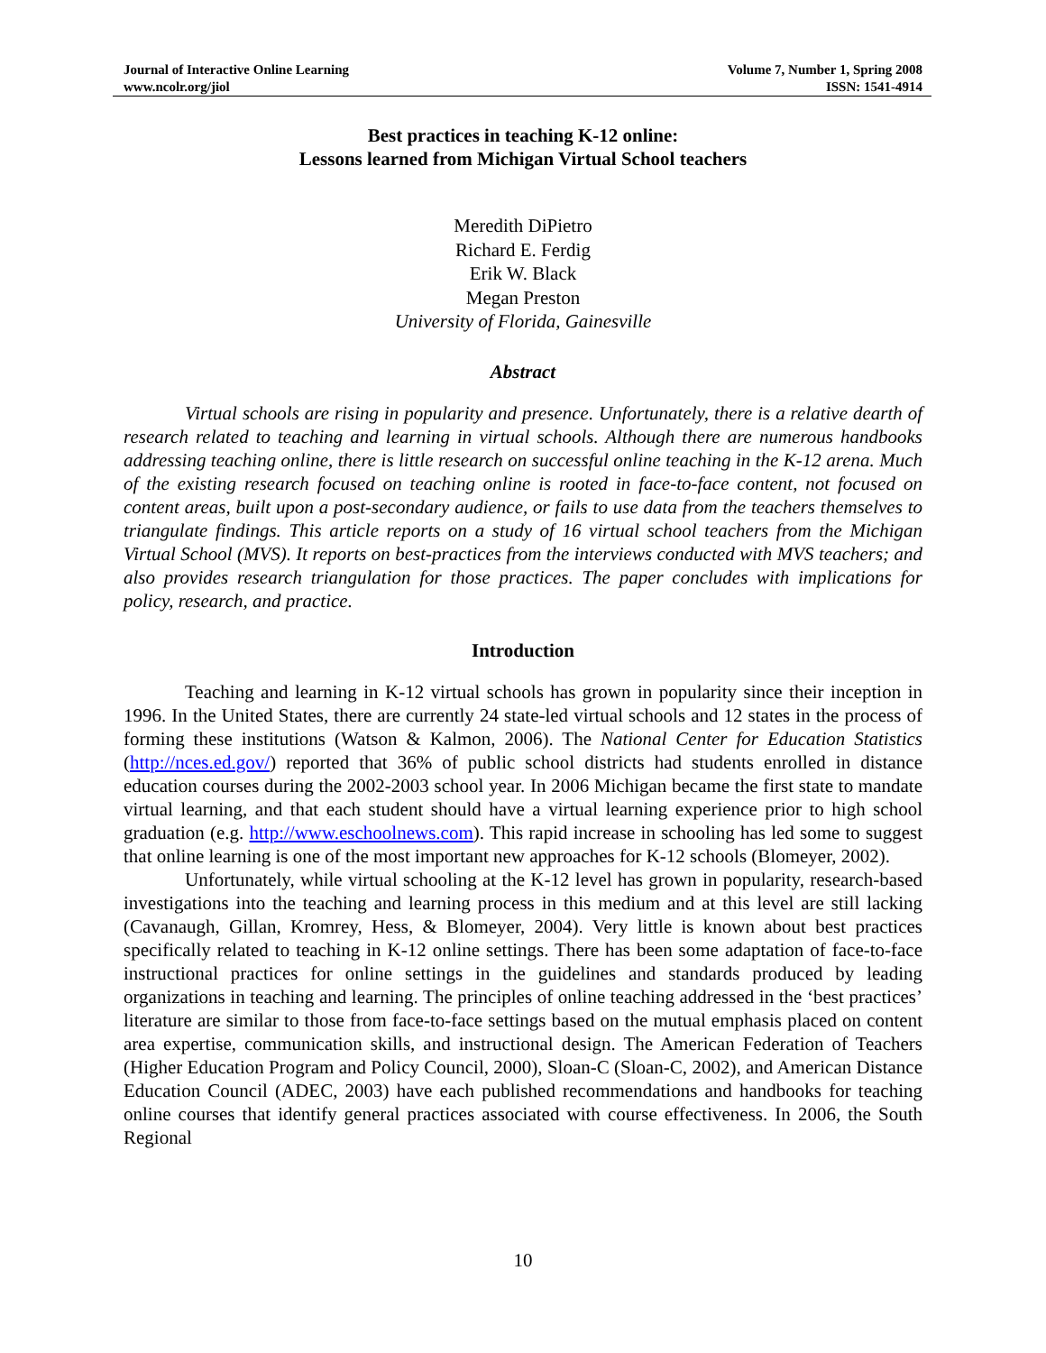Journal of Interactive Online Learning
www.ncolr.org/jiol
Volume 7, Number 1, Spring 2008
ISSN: 1541-4914
Best practices in teaching K-12 online:
Lessons learned from Michigan Virtual School teachers
Meredith DiPietro
Richard E. Ferdig
Erik W. Black
Megan Preston
University of Florida, Gainesville
Abstract
Virtual schools are rising in popularity and presence. Unfortunately, there is a relative dearth of research related to teaching and learning in virtual schools. Although there are numerous handbooks addressing teaching online, there is little research on successful online teaching in the K-12 arena. Much of the existing research focused on teaching online is rooted in face-to-face content, not focused on content areas, built upon a post-secondary audience, or fails to use data from the teachers themselves to triangulate findings. This article reports on a study of 16 virtual school teachers from the Michigan Virtual School (MVS). It reports on best-practices from the interviews conducted with MVS teachers; and also provides research triangulation for those practices. The paper concludes with implications for policy, research, and practice.
Introduction
Teaching and learning in K-12 virtual schools has grown in popularity since their inception in 1996. In the United States, there are currently 24 state-led virtual schools and 12 states in the process of forming these institutions (Watson & Kalmon, 2006). The National Center for Education Statistics (http://nces.ed.gov/) reported that 36% of public school districts had students enrolled in distance education courses during the 2002-2003 school year. In 2006 Michigan became the first state to mandate virtual learning, and that each student should have a virtual learning experience prior to high school graduation (e.g. http://www.eschoolnews.com). This rapid increase in schooling has led some to suggest that online learning is one of the most important new approaches for K-12 schools (Blomeyer, 2002).
Unfortunately, while virtual schooling at the K-12 level has grown in popularity, research-based investigations into the teaching and learning process in this medium and at this level are still lacking (Cavanaugh, Gillan, Kromrey, Hess, & Blomeyer, 2004). Very little is known about best practices specifically related to teaching in K-12 online settings. There has been some adaptation of face-to-face instructional practices for online settings in the guidelines and standards produced by leading organizations in teaching and learning. The principles of online teaching addressed in the ‘best practices’ literature are similar to those from face-to-face settings based on the mutual emphasis placed on content area expertise, communication skills, and instructional design. The American Federation of Teachers (Higher Education Program and Policy Council, 2000), Sloan-C (Sloan-C, 2002), and American Distance Education Council (ADEC, 2003) have each published recommendations and handbooks for teaching online courses that identify general practices associated with course effectiveness. In 2006, the South Regional
10